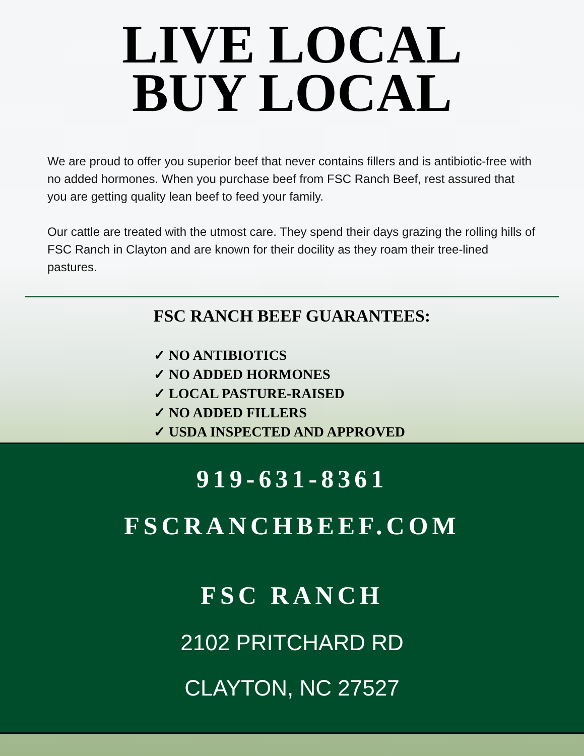LIVE LOCAL
BUY LOCAL
We are proud to offer you superior beef that never contains fillers and is antibiotic-free with no added hormones. When you purchase beef from FSC Ranch Beef, rest assured that you are getting quality lean beef to feed your family.
Our cattle are treated with the utmost care. They spend their days grazing the rolling hills of FSC Ranch in Clayton and are known for their docility as they roam their tree-lined pastures.
FSC RANCH BEEF GUARANTEES:
✓ NO ANTIBIOTICS
✓ NO ADDED HORMONES
✓ LOCAL PASTURE-RAISED
✓ NO ADDED FILLERS
✓ USDA INSPECTED AND APPROVED
919-631-8361
FSCRANCHBEEF.COM
FSC RANCH
2102 PRITCHARD RD
CLAYTON, NC 27527